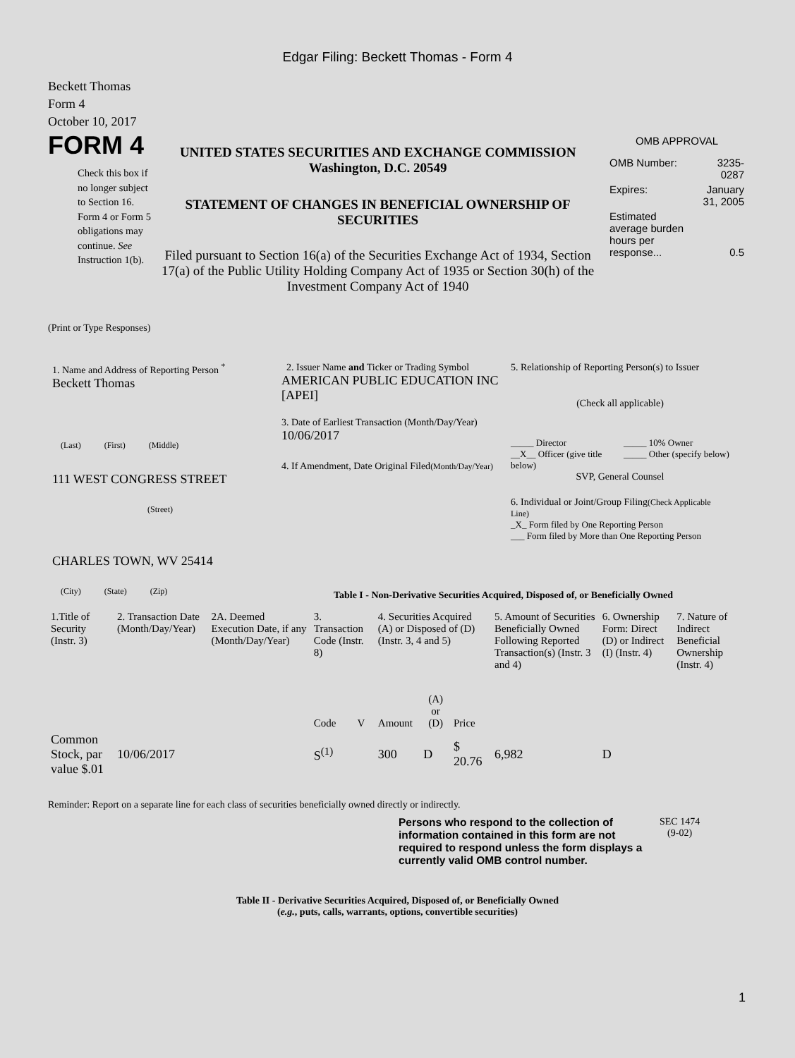Edgar Filing: Beckett Thomas - Form 4
Beckett Thomas
Form 4
October 10, 2017
FORM 4
Check this box if no longer subject to Section 16. Form 4 or Form 5 obligations may continue. See Instruction 1(b).
UNITED STATES SECURITIES AND EXCHANGE COMMISSION
Washington, D.C. 20549
STATEMENT OF CHANGES IN BENEFICIAL OWNERSHIP OF SECURITIES
Filed pursuant to Section 16(a) of the Securities Exchange Act of 1934, Section 17(a) of the Public Utility Holding Company Act of 1935 or Section 30(h) of the Investment Company Act of 1940
OMB APPROVAL
| OMB Number: | 3235-0287 |
| Expires: | January 31, 2005 |
| Estimated average burden hours per response... | 0.5 |
(Print or Type Responses)
1. Name and Address of Reporting Person <sup>*</sup>
Beckett Thomas
(Last) (First) (Middle)
111 WEST CONGRESS STREET
(Street)
CHARLES TOWN, WV 25414
(City) (State) (Zip)
2. Issuer Name and Ticker or Trading Symbol
AMERICAN PUBLIC EDUCATION INC [APEI]
3. Date of Earliest Transaction (Month/Day/Year)
10/06/2017
4. If Amendment, Date Original Filed(Month/Day/Year)
5. Relationship of Reporting Person(s) to Issuer
(Check all applicable)
_____ Director
__X__ Officer (give title below)
_____ 10% Owner
_____ Other (specify below)
SVP, General Counsel
6. Individual or Joint/Group Filing(Check Applicable Line)
_X_ Form filed by One Reporting Person
___ Form filed by More than One Reporting Person
Table I - Non-Derivative Securities Acquired, Disposed of, or Beneficially Owned
| 1.Title of Security (Instr. 3) | 2. Transaction Date (Month/Day/Year) | 2A. Deemed Execution Date, if any (Month/Day/Year) | 3. Transaction Code (Instr. 8) | | 4. Securities Acquired (A) or Disposed of (D) (Instr. 3, 4 and 5) | | | 5. Amount of Securities Beneficially Owned Following Reported Transaction(s) (Instr. 3 and 4) | 6. Ownership Form: Direct (D) or Indirect (I) (Instr. 4) | 7. Nature of Indirect Beneficial Ownership (Instr. 4) |
| --- | --- | --- | --- | --- | --- | --- | --- | --- | --- | --- |
| | | | Code | V | Amount | (A) or (D) | Price | | | |
| Common Stock, par value $.01 | 10/06/2017 | | S<sup>(1)</sup> | | 300 | D | $ 20.76 | 6,982 | D | |
Reminder: Report on a separate line for each class of securities beneficially owned directly or indirectly.
Persons who respond to the collection of information contained in this form are not required to respond unless the form displays a currently valid OMB control number.
SEC 1474
(9-02)
Table II - Derivative Securities Acquired, Disposed of, or Beneficially Owned
(e.g., puts, calls, warrants, options, convertible securities)
1